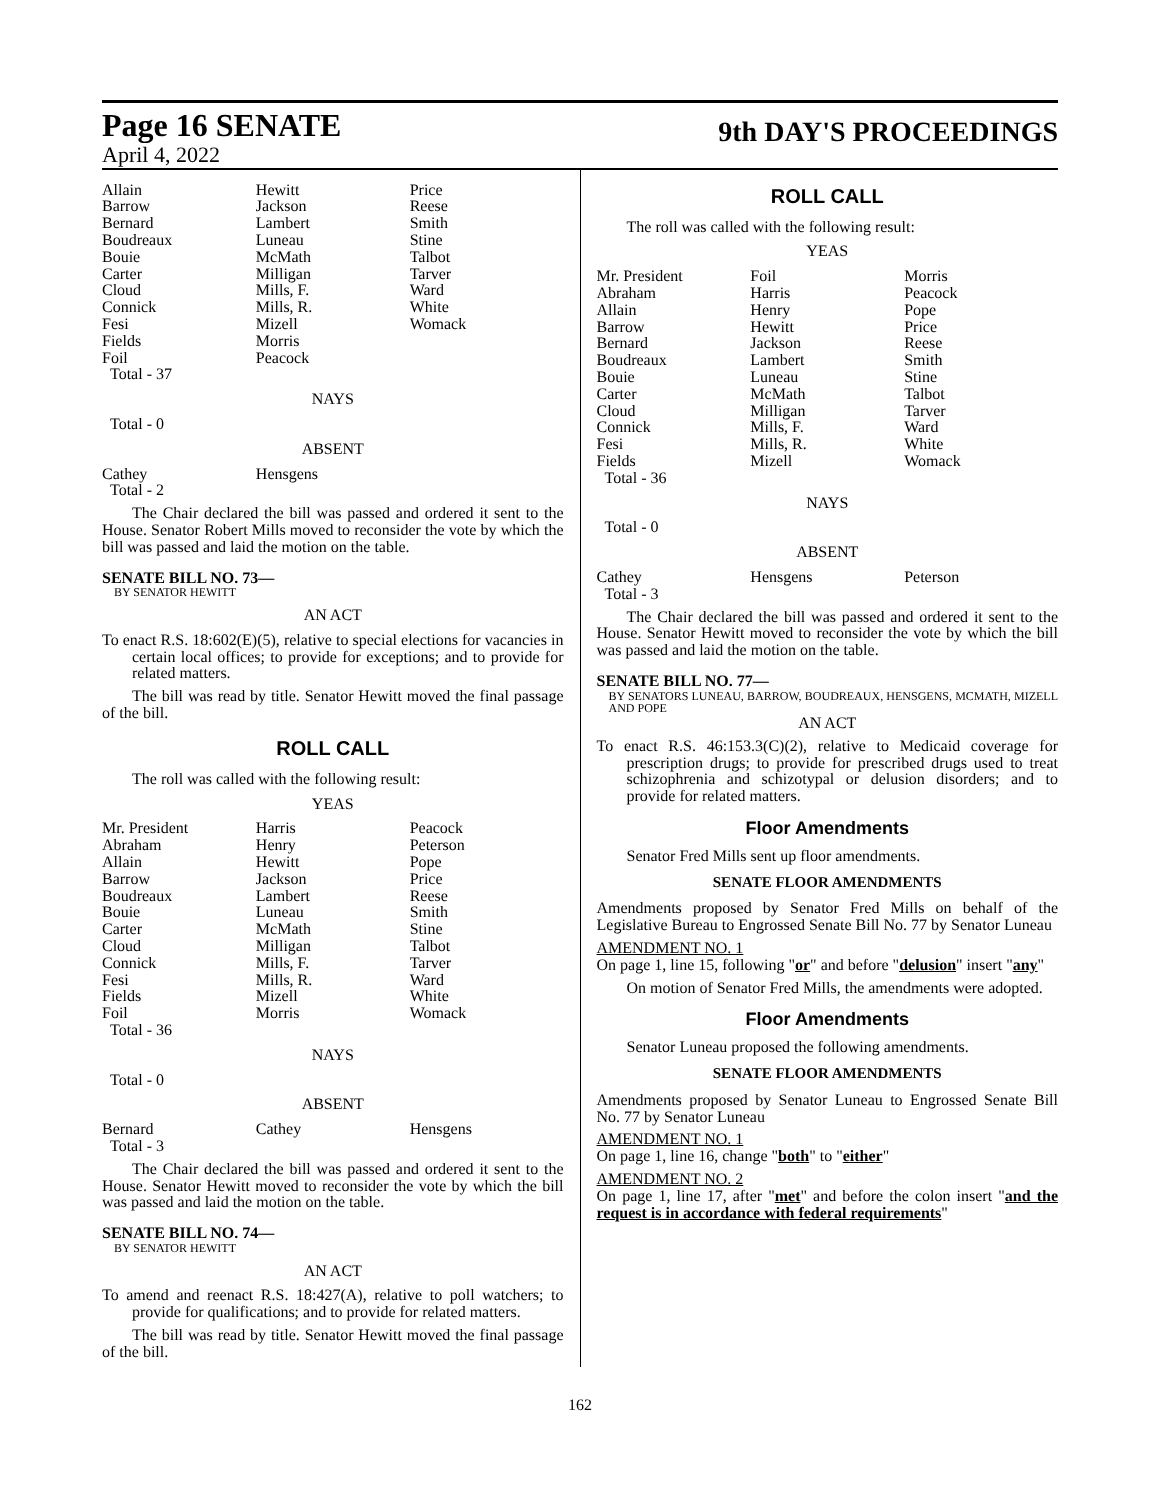Page 16 SENATE
April 4, 2022
9th DAY'S PROCEEDINGS
| Allain Barrow Bernard Boudreaux Bouie Carter Cloud Connick Fesi Fields Foil Total - 37 | Hewitt Jackson Lambert Luneau McMath Milligan Mills, F. Mills, R. Mizell Morris Peacock | Price Reese Smith Stine Talbot Tarver Ward White Womack |
NAYS
Total - 0
ABSENT
| Cathey Total - 2 | Hensgens | |
The Chair declared the bill was passed and ordered it sent to the House. Senator Robert Mills moved to reconsider the vote by which the bill was passed and laid the motion on the table.
SENATE BILL NO. 73—
BY SENATOR HEWITT
AN ACT
To enact R.S. 18:602(E)(5), relative to special elections for vacancies in certain local offices; to provide for exceptions; and to provide for related matters.
The bill was read by title. Senator Hewitt moved the final passage of the bill.
ROLL CALL
The roll was called with the following result:
YEAS
| Mr. President Abraham Allain Barrow Boudreaux Bouie Carter Cloud Connick Fesi Fields Foil Total - 36 | Harris Henry Hewitt Jackson Lambert Luneau McMath Milligan Mills, F. Mills, R. Mizell Morris | Peacock Peterson Pope Price Reese Smith Stine Talbot Tarver Ward White Womack |
NAYS
Total - 0
ABSENT
| Bernard Total - 3 | Cathey | Hensgens |
The Chair declared the bill was passed and ordered it sent to the House. Senator Hewitt moved to reconsider the vote by which the bill was passed and laid the motion on the table.
SENATE BILL NO. 74—
BY SENATOR HEWITT
AN ACT
To amend and reenact R.S. 18:427(A), relative to poll watchers; to provide for qualifications; and to provide for related matters.
The bill was read by title. Senator Hewitt moved the final passage of the bill.
ROLL CALL
The roll was called with the following result:
YEAS
| Mr. President Abraham Allain Barrow Bernard Boudreaux Bouie Carter Cloud Connick Fesi Fields Total - 36 | Foil Harris Henry Hewitt Jackson Lambert Luneau McMath Milligan Mills, F. Mills, R. Mizell | Morris Peacock Pope Price Reese Smith Stine Talbot Tarver Ward White Womack |
NAYS
Total - 0
ABSENT
| Cathey Total - 3 | Hensgens | Peterson |
The Chair declared the bill was passed and ordered it sent to the House. Senator Hewitt moved to reconsider the vote by which the bill was passed and laid the motion on the table.
SENATE BILL NO. 77—
BY SENATORS LUNEAU, BARROW, BOUDREAUX, HENSGENS, MCMATH, MIZELL AND POPE
AN ACT
To enact R.S. 46:153.3(C)(2), relative to Medicaid coverage for prescription drugs; to provide for prescribed drugs used to treat schizophrenia and schizotypal or delusion disorders; and to provide for related matters.
Floor Amendments
Senator Fred Mills sent up floor amendments.
SENATE FLOOR AMENDMENTS
Amendments proposed by Senator Fred Mills on behalf of the Legislative Bureau to Engrossed Senate Bill No. 77 by Senator Luneau
AMENDMENT NO. 1
On page 1, line 15, following "or" and before "delusion" insert "any"
On motion of Senator Fred Mills, the amendments were adopted.
Floor Amendments
Senator Luneau proposed the following amendments.
SENATE FLOOR AMENDMENTS
Amendments proposed by Senator Luneau to Engrossed Senate Bill No. 77 by Senator Luneau
AMENDMENT NO. 1
On page 1, line 16, change "both" to "either"
AMENDMENT NO. 2
On page 1, line 17, after "met" and before the colon insert "and the request is in accordance with federal requirements"
162